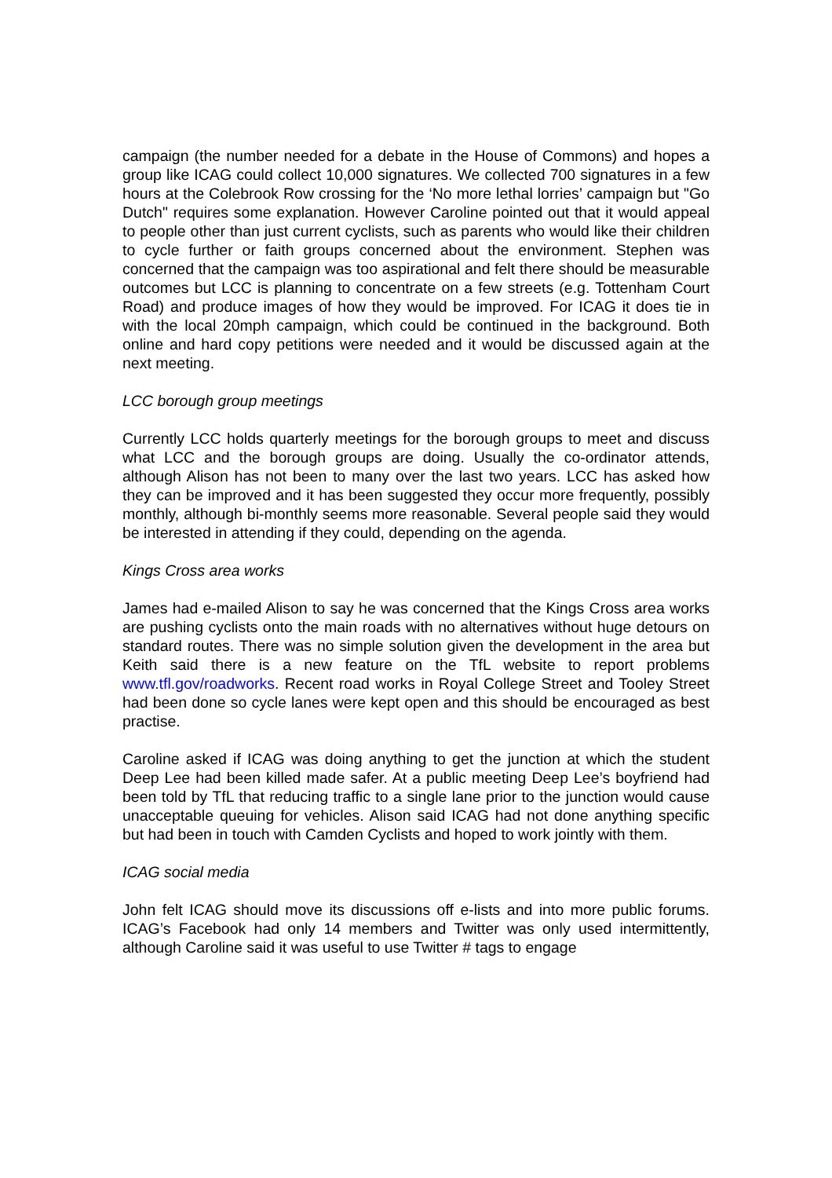campaign (the number needed for a debate in the House of Commons) and hopes a group like ICAG could collect 10,000 signatures. We collected 700 signatures in a few hours at the Colebrook Row crossing for the ‘No more lethal lorries’ campaign but "Go Dutch" requires some explanation. However Caroline pointed out that it would appeal to people other than just current cyclists, such as parents who would like their children to cycle further or faith groups concerned about the environment. Stephen was concerned that the campaign was too aspirational and felt there should be measurable outcomes but LCC is planning to concentrate on a few streets (e.g. Tottenham Court Road) and produce images of how they would be improved. For ICAG it does tie in with the local 20mph campaign, which could be continued in the background. Both online and hard copy petitions were needed and it would be discussed again at the next meeting.
LCC borough group meetings
Currently LCC holds quarterly meetings for the borough groups to meet and discuss what LCC and the borough groups are doing. Usually the co-ordinator attends, although Alison has not been to many over the last two years. LCC has asked how they can be improved and it has been suggested they occur more frequently, possibly monthly, although bi-monthly seems more reasonable. Several people said they would be interested in attending if they could, depending on the agenda.
Kings Cross area works
James had e-mailed Alison to say he was concerned that the Kings Cross area works are pushing cyclists onto the main roads with no alternatives without huge detours on standard routes. There was no simple solution given the development in the area but Keith said there is a new feature on the TfL website to report problems www.tfl.gov/roadworks. Recent road works in Royal College Street and Tooley Street had been done so cycle lanes were kept open and this should be encouraged as best practise.
Caroline asked if ICAG was doing anything to get the junction at which the student Deep Lee had been killed made safer. At a public meeting Deep Lee’s boyfriend had been told by TfL that reducing traffic to a single lane prior to the junction would cause unacceptable queuing for vehicles. Alison said ICAG had not done anything specific but had been in touch with Camden Cyclists and hoped to work jointly with them.
ICAG social media
John felt ICAG should move its discussions off e-lists and into more public forums. ICAG’s Facebook had only 14 members and Twitter was only used intermittently, although Caroline said it was useful to use Twitter # tags to engage